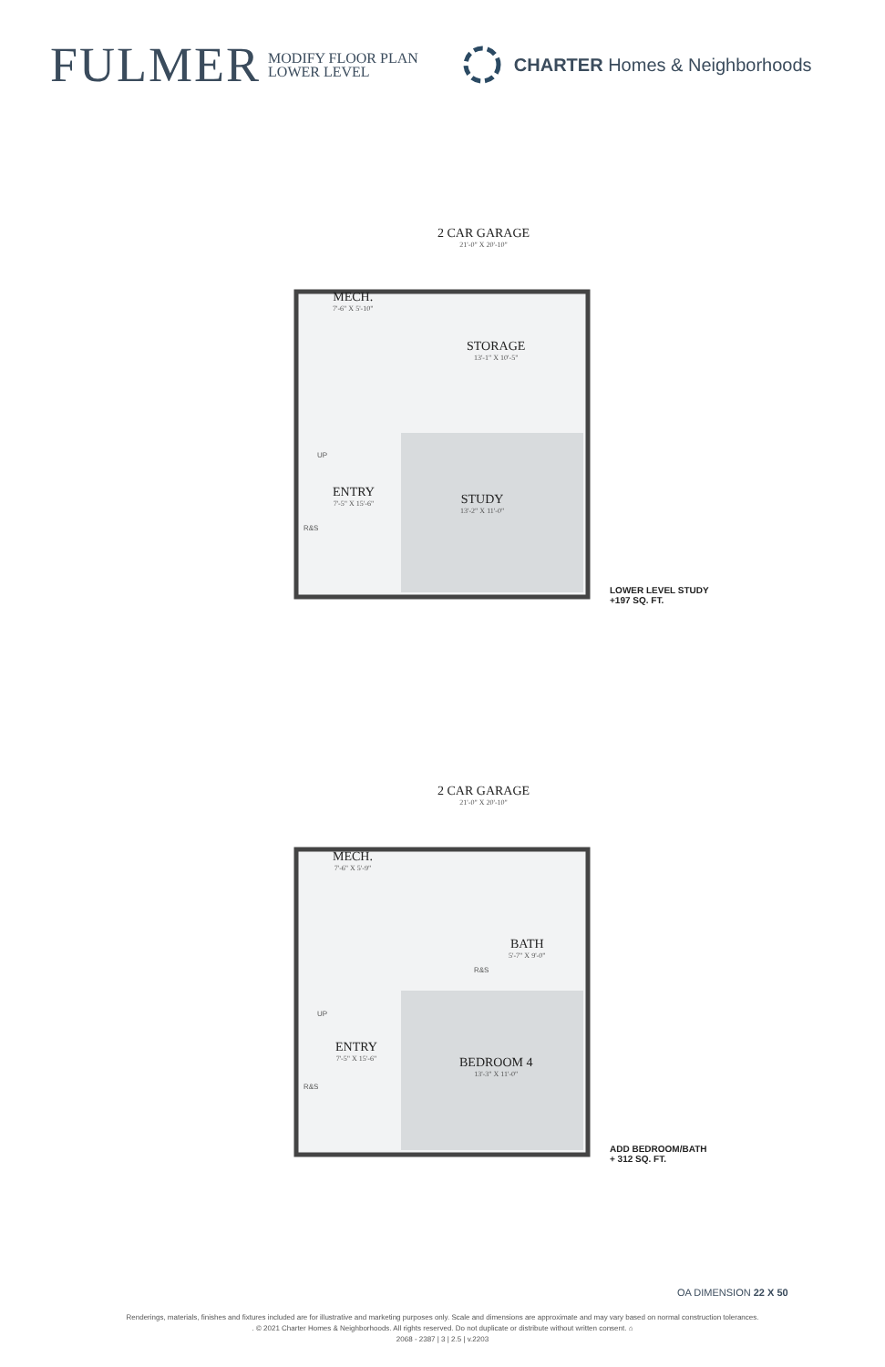FULMER
MODIFY FLOOR PLAN
LOWER LEVEL
CHARTER Homes & Neighborhoods
2 CAR GARAGE
21'-0" X 20'-10"
MECH.
7'-6" X 5'-10"
STORAGE
13'-1" X 10'-5"
ENTRY
7'-5" X 15'-6"
STUDY
13'-2" X 11'-0"
UP
R&S
LOWER LEVEL STUDY
+197 SQ. FT.
2 CAR GARAGE
21'-0" X 20'-10"
MECH.
7'-6" X 5'-9"
BATH
5'-7" X 9'-0"
R&S
UP
ENTRY
7'-5" X 15'-6"
BEDROOM 4
13'-3" X 11'-0"
R&S
ADD BEDROOM/BATH
+ 312 SQ. FT.
OA DIMENSION 22 X 50
Renderings, materials, finishes and fixtures included are for illustrative and marketing purposes only. Scale and dimensions are approximate and may vary based on normal construction tolerances.
. © 2021 Charter Homes & Neighborhoods. All rights reserved. Do not duplicate or distribute without written consent. ⌂
2068 - 2387 | 3 | 2.5 | v.2203